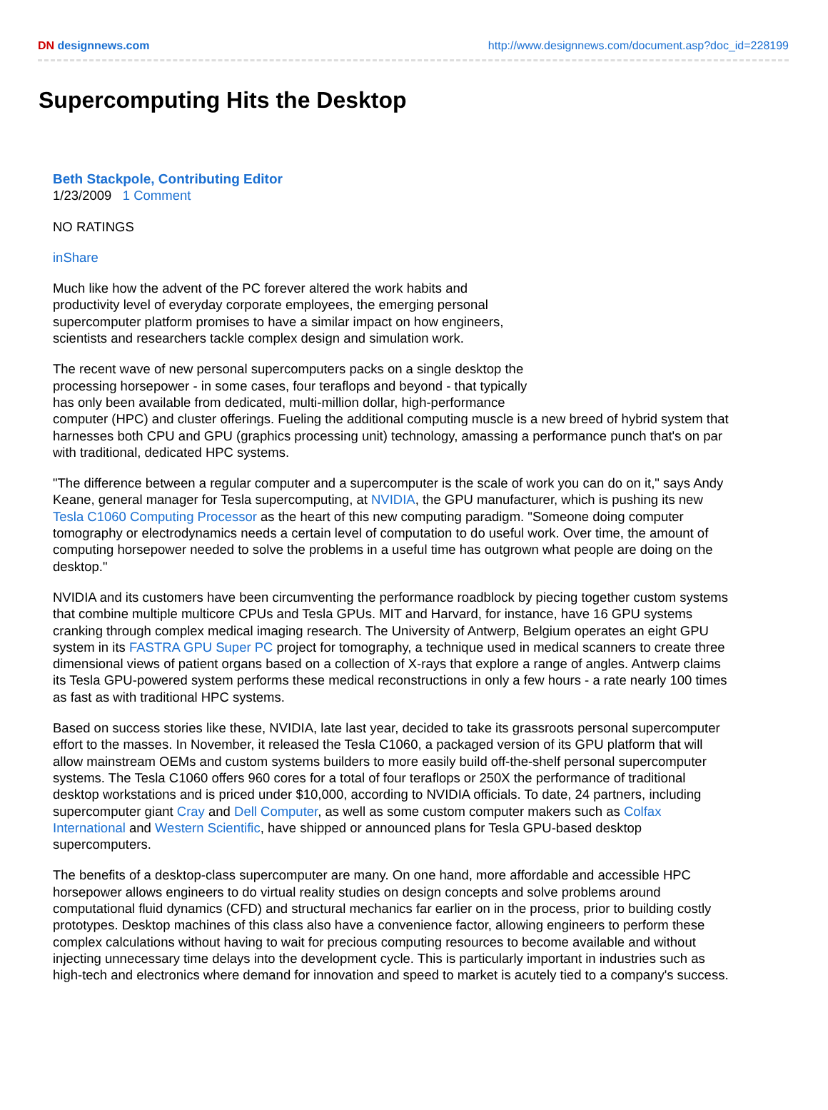DN designnews.com http://www.designnews.com/document.asp?doc_id=228199
Supercomputing Hits the Desktop
Beth Stackpole, Contributing Editor
1/23/2009 1 Comment
NO RATINGS
inShare
Much like how the advent of the PC forever altered the work habits and
productivity level of everyday corporate employees, the emerging personal
supercomputer platform promises to have a similar impact on how engineers,
scientists and researchers tackle complex design and simulation work.
The recent wave of new personal supercomputers packs on a single desktop the
processing horsepower - in some cases, four teraflops and beyond - that typically
has only been available from dedicated, multi-million dollar, high-performance
computer (HPC) and cluster offerings. Fueling the additional computing muscle is a new breed of hybrid system that harnesses both CPU and GPU (graphics processing unit) technology, amassing a performance punch that's on par with traditional, dedicated HPC systems.
"The difference between a regular computer and a supercomputer is the scale of work you can do on it," says Andy Keane, general manager for Tesla supercomputing, at NVIDIA, the GPU manufacturer, which is pushing its new Tesla C1060 Computing Processor as the heart of this new computing paradigm. "Someone doing computer tomography or electrodynamics needs a certain level of computation to do useful work. Over time, the amount of computing horsepower needed to solve the problems in a useful time has outgrown what people are doing on the desktop."
NVIDIA and its customers have been circumventing the performance roadblock by piecing together custom systems that combine multiple multicore CPUs and Tesla GPUs. MIT and Harvard, for instance, have 16 GPU systems cranking through complex medical imaging research. The University of Antwerp, Belgium operates an eight GPU system in its FASTRA GPU Super PC project for tomography, a technique used in medical scanners to create three dimensional views of patient organs based on a collection of X-rays that explore a range of angles. Antwerp claims its Tesla GPU-powered system performs these medical reconstructions in only a few hours - a rate nearly 100 times as fast as with traditional HPC systems.
Based on success stories like these, NVIDIA, late last year, decided to take its grassroots personal supercomputer effort to the masses. In November, it released the Tesla C1060, a packaged version of its GPU platform that will allow mainstream OEMs and custom systems builders to more easily build off-the-shelf personal supercomputer systems. The Tesla C1060 offers 960 cores for a total of four teraflops or 250X the performance of traditional desktop workstations and is priced under $10,000, according to NVIDIA officials. To date, 24 partners, including supercomputer giant Cray and Dell Computer, as well as some custom computer makers such as Colfax International and Western Scientific, have shipped or announced plans for Tesla GPU-based desktop supercomputers.
The benefits of a desktop-class supercomputer are many. On one hand, more affordable and accessible HPC horsepower allows engineers to do virtual reality studies on design concepts and solve problems around computational fluid dynamics (CFD) and structural mechanics far earlier on in the process, prior to building costly prototypes. Desktop machines of this class also have a convenience factor, allowing engineers to perform these complex calculations without having to wait for precious computing resources to become available and without injecting unnecessary time delays into the development cycle. This is particularly important in industries such as high-tech and electronics where demand for innovation and speed to market is acutely tied to a company's success.